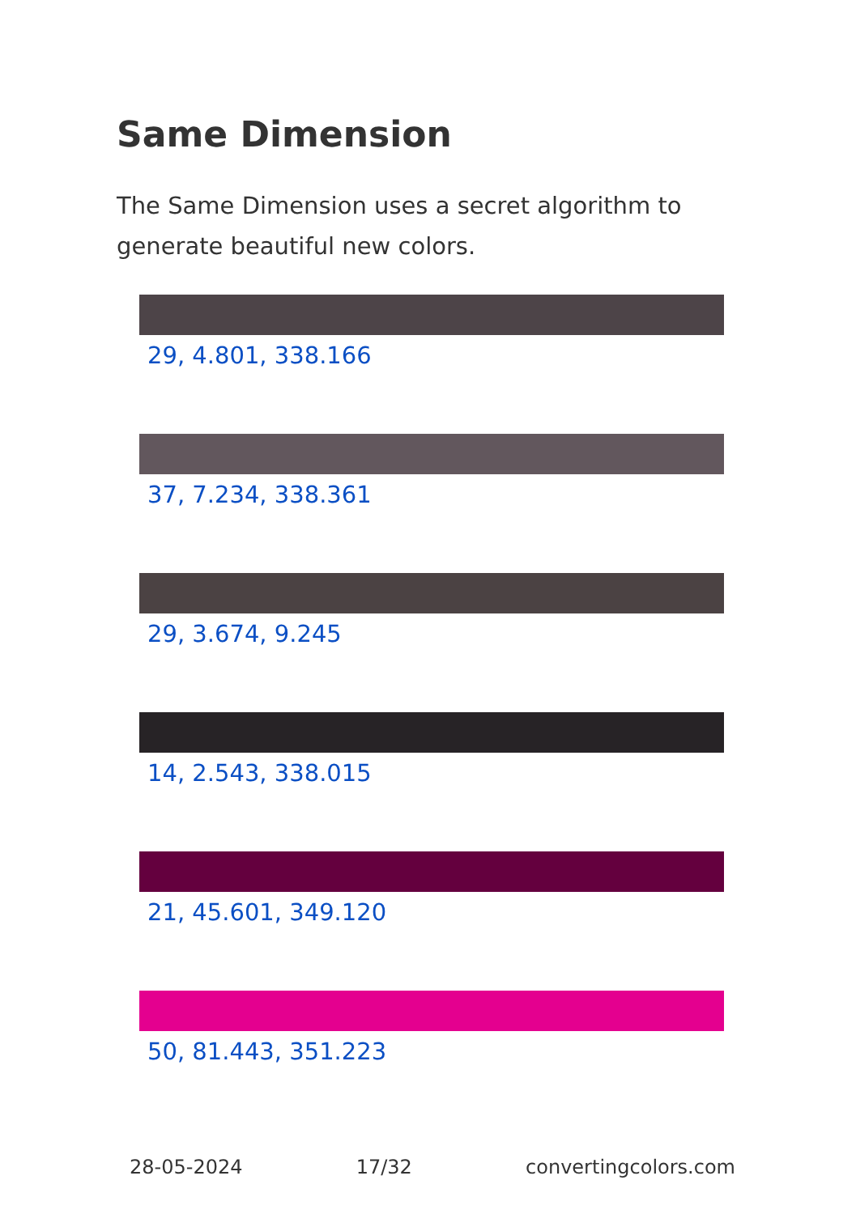Same Dimension
The Same Dimension uses a secret algorithm to generate beautiful new colors.
29, 4.801, 338.166
37, 7.234, 338.361
29, 3.674, 9.245
14, 2.543, 338.015
21, 45.601, 349.120
50, 81.443, 351.223
28-05-2024 17/32 convertingcolors.com